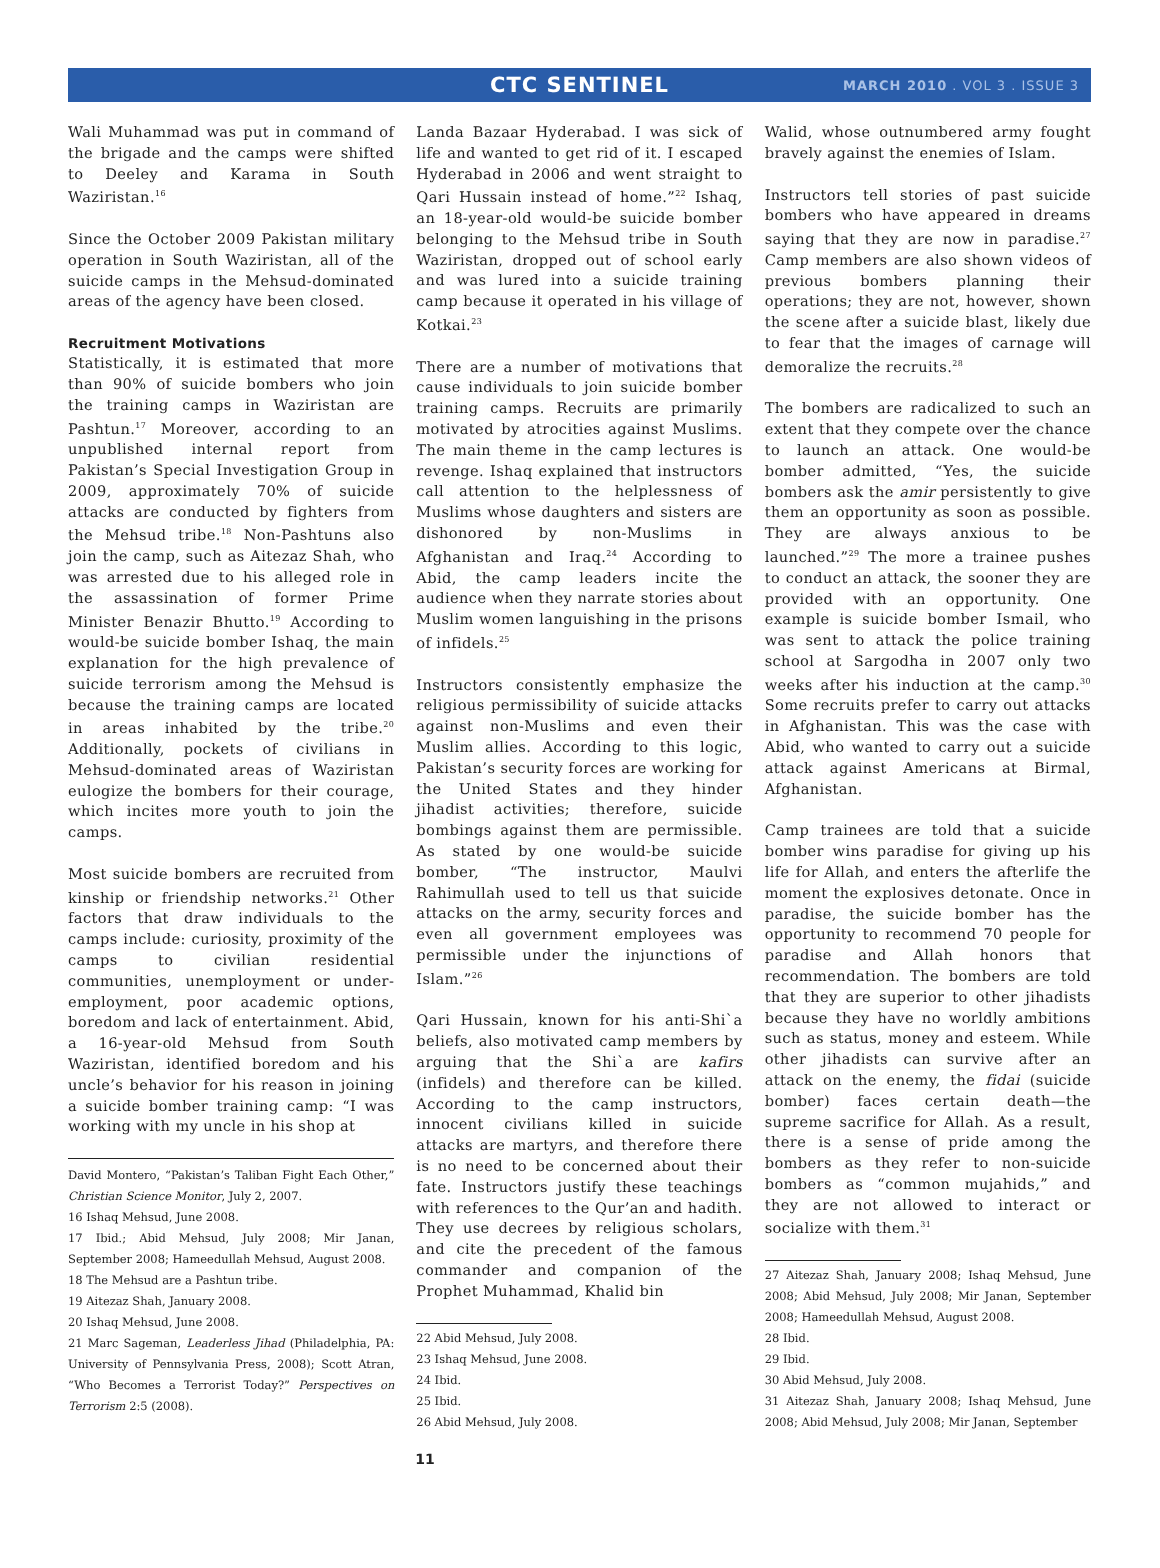CTC SENTINEL
MARCH 2010 . VOL 3 . ISSUE 3
Wali Muhammad was put in command of the brigade and the camps were shifted to Deeley and Karama in South Waziristan.<sup>16</sup>
Since the October 2009 Pakistan military operation in South Waziristan, all of the suicide camps in the Mehsud-dominated areas of the agency have been closed.
Recruitment Motivations
Statistically, it is estimated that more than 90% of suicide bombers who join the training camps in Waziristan are Pashtun.<sup>17</sup> Moreover, according to an unpublished internal report from Pakistan’s Special Investigation Group in 2009, approximately 70% of suicide attacks are conducted by fighters from the Mehsud tribe.<sup>18</sup> Non-Pashtuns also join the camp, such as Aitezaz Shah, who was arrested due to his alleged role in the assassination of former Prime Minister Benazir Bhutto.<sup>19</sup> According to would-be suicide bomber Ishaq, the main explanation for the high prevalence of suicide terrorism among the Mehsud is because the training camps are located in areas inhabited by the tribe.<sup>20</sup> Additionally, pockets of civilians in Mehsud-dominated areas of Waziristan eulogize the bombers for their courage, which incites more youth to join the camps.
Most suicide bombers are recruited from kinship or friendship networks.<sup>21</sup> Other factors that draw individuals to the camps include: curiosity, proximity of the camps to civilian residential communities, unemployment or under-employment, poor academic options, boredom and lack of entertainment. Abid, a 16-year-old Mehsud from South Waziristan, identified boredom and his uncle’s behavior for his reason in joining a suicide bomber training camp: “I was working with my uncle in his shop at
David Montero, “Pakistan’s Taliban Fight Each Other,” Christian Science Monitor, July 2, 2007.
16 Ishaq Mehsud, June 2008.
17 Ibid.; Abid Mehsud, July 2008; Mir Janan, September 2008; Hameedullah Mehsud, August 2008.
18 The Mehsud are a Pashtun tribe.
19 Aitezaz Shah, January 2008.
20 Ishaq Mehsud, June 2008.
21 Marc Sageman, Leaderless Jihad (Philadelphia, PA: University of Pennsylvania Press, 2008); Scott Atran, “Who Becomes a Terrorist Today?” Perspectives on Terrorism 2:5 (2008).
Landa Bazaar Hyderabad. I was sick of life and wanted to get rid of it. I escaped Hyderabad in 2006 and went straight to Qari Hussain instead of home.”<sup>22</sup> Ishaq, an 18-year-old would-be suicide bomber belonging to the Mehsud tribe in South Waziristan, dropped out of school early and was lured into a suicide training camp because it operated in his village of Kotkai.<sup>23</sup>
There are a number of motivations that cause individuals to join suicide bomber training camps. Recruits are primarily motivated by atrocities against Muslims. The main theme in the camp lectures is revenge. Ishaq explained that instructors call attention to the helplessness of Muslims whose daughters and sisters are dishonored by non-Muslims in Afghanistan and Iraq.<sup>24</sup> According to Abid, the camp leaders incite the audience when they narrate stories about Muslim women languishing in the prisons of infidels.<sup>25</sup>
Instructors consistently emphasize the religious permissibility of suicide attacks against non-Muslims and even their Muslim allies. According to this logic, Pakistan’s security forces are working for the United States and they hinder jihadist activities; therefore, suicide bombings against them are permissible. As stated by one would-be suicide bomber, “The instructor, Maulvi Rahimullah used to tell us that suicide attacks on the army, security forces and even all government employees was permissible under the injunctions of Islam.”<sup>26</sup>
Qari Hussain, known for his anti-Shi`a beliefs, also motivated camp members by arguing that the Shi`a are kafirs (infidels) and therefore can be killed. According to the camp instructors, innocent civilians killed in suicide attacks are martyrs, and therefore there is no need to be concerned about their fate. Instructors justify these teachings with references to the Qur’an and hadith. They use decrees by religious scholars, and cite the precedent of the famous commander and companion of the Prophet Muhammad, Khalid bin
22 Abid Mehsud, July 2008.
23 Ishaq Mehsud, June 2008.
24 Ibid.
25 Ibid.
26 Abid Mehsud, July 2008.
Walid, whose outnumbered army fought bravely against the enemies of Islam.
Instructors tell stories of past suicide bombers who have appeared in dreams saying that they are now in paradise.<sup>27</sup> Camp members are also shown videos of previous bombers planning their operations; they are not, however, shown the scene after a suicide blast, likely due to fear that the images of carnage will demoralize the recruits.<sup>28</sup>
The bombers are radicalized to such an extent that they compete over the chance to launch an attack. One would-be bomber admitted, “Yes, the suicide bombers ask the amir persistently to give them an opportunity as soon as possible. They are always anxious to be launched.”<sup>29</sup> The more a trainee pushes to conduct an attack, the sooner they are provided with an opportunity. One example is suicide bomber Ismail, who was sent to attack the police training school at Sargodha in 2007 only two weeks after his induction at the camp.<sup>30</sup> Some recruits prefer to carry out attacks in Afghanistan. This was the case with Abid, who wanted to carry out a suicide attack against Americans at Birmal, Afghanistan.
Camp trainees are told that a suicide bomber wins paradise for giving up his life for Allah, and enters the afterlife the moment the explosives detonate. Once in paradise, the suicide bomber has the opportunity to recommend 70 people for paradise and Allah honors that recommendation. The bombers are told that they are superior to other jihadists because they have no worldly ambitions such as status, money and esteem. While other jihadists can survive after an attack on the enemy, the fidai (suicide bomber) faces certain death—the supreme sacrifice for Allah. As a result, there is a sense of pride among the bombers as they refer to non-suicide bombers as “common mujahids,” and they are not allowed to interact or socialize with them.<sup>31</sup>
27 Aitezaz Shah, January 2008; Ishaq Mehsud, June 2008; Abid Mehsud, July 2008; Mir Janan, September 2008; Hameedullah Mehsud, August 2008.
28 Ibid.
29 Ibid.
30 Abid Mehsud, July 2008.
31 Aitezaz Shah, January 2008; Ishaq Mehsud, June 2008; Abid Mehsud, July 2008; Mir Janan, September
11